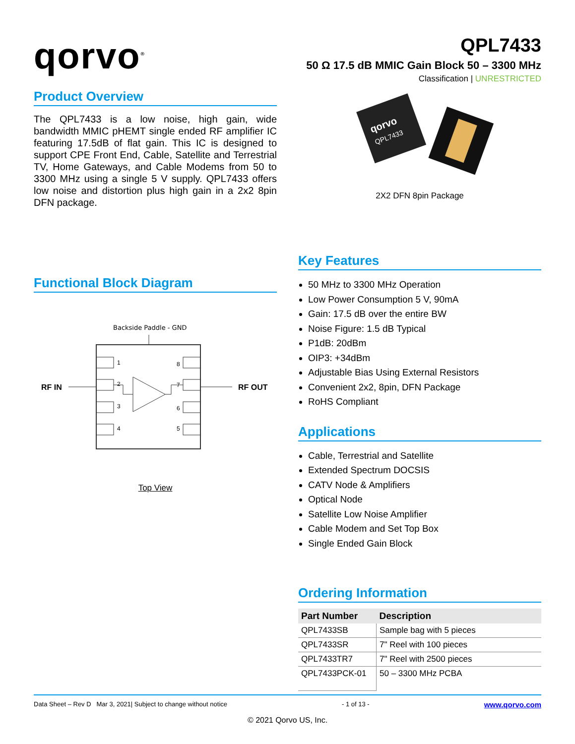qorvo<sup>®</sup>
QPL7433
50 Ω 17.5 dB MMIC Gain Block 50 – 3300 MHz
Classification | UNRESTRICTED
Product Overview
The QPL7433 is a low noise, high gain, wide bandwidth MMIC pHEMT single ended RF amplifier IC featuring 17.5dB of flat gain. This IC is designed to support CPE Front End, Cable, Satellite and Terrestrial TV, Home Gateways, and Cable Modems from 50 to 3300 MHz using a single 5 V supply. QPL7433 offers low noise and distortion plus high gain in a 2x2 8pin DFN package.
Functional Block Diagram
Backside Paddle - GND
RF IN
RF OUT
1
2
3
4
8
7
6
5
Top View
qorvo
QPL7433
2X2 DFN 8pin Package
Key Features
50 MHz to 3300 MHz Operation
Low Power Consumption 5 V, 90mA
Gain: 17.5 dB over the entire BW
Noise Figure: 1.5 dB Typical
P1dB: 20dBm
OIP3: +34dBm
Adjustable Bias Using External Resistors
Convenient 2x2, 8pin, DFN Package
RoHS Compliant
Applications
Cable, Terrestrial and Satellite
Extended Spectrum DOCSIS
CATV Node & Amplifiers
Optical Node
Satellite Low Noise Amplifier
Cable Modem and Set Top Box
Single Ended Gain Block
Ordering Information
| Part Number | Description |
| --- | --- |
| QPL7433SB | Sample bag with 5 pieces |
| QPL7433SR | 7" Reel with 100 pieces |
| QPL7433TR7 | 7" Reel with 2500 pieces |
| QPL7433PCK-01 | 50 – 3300 MHz PCBA |
Data Sheet – Rev D Mar 3, 2021| Subject to change without notice - 1 of 13 - www.qorvo.com
© 2021 Qorvo US, Inc.